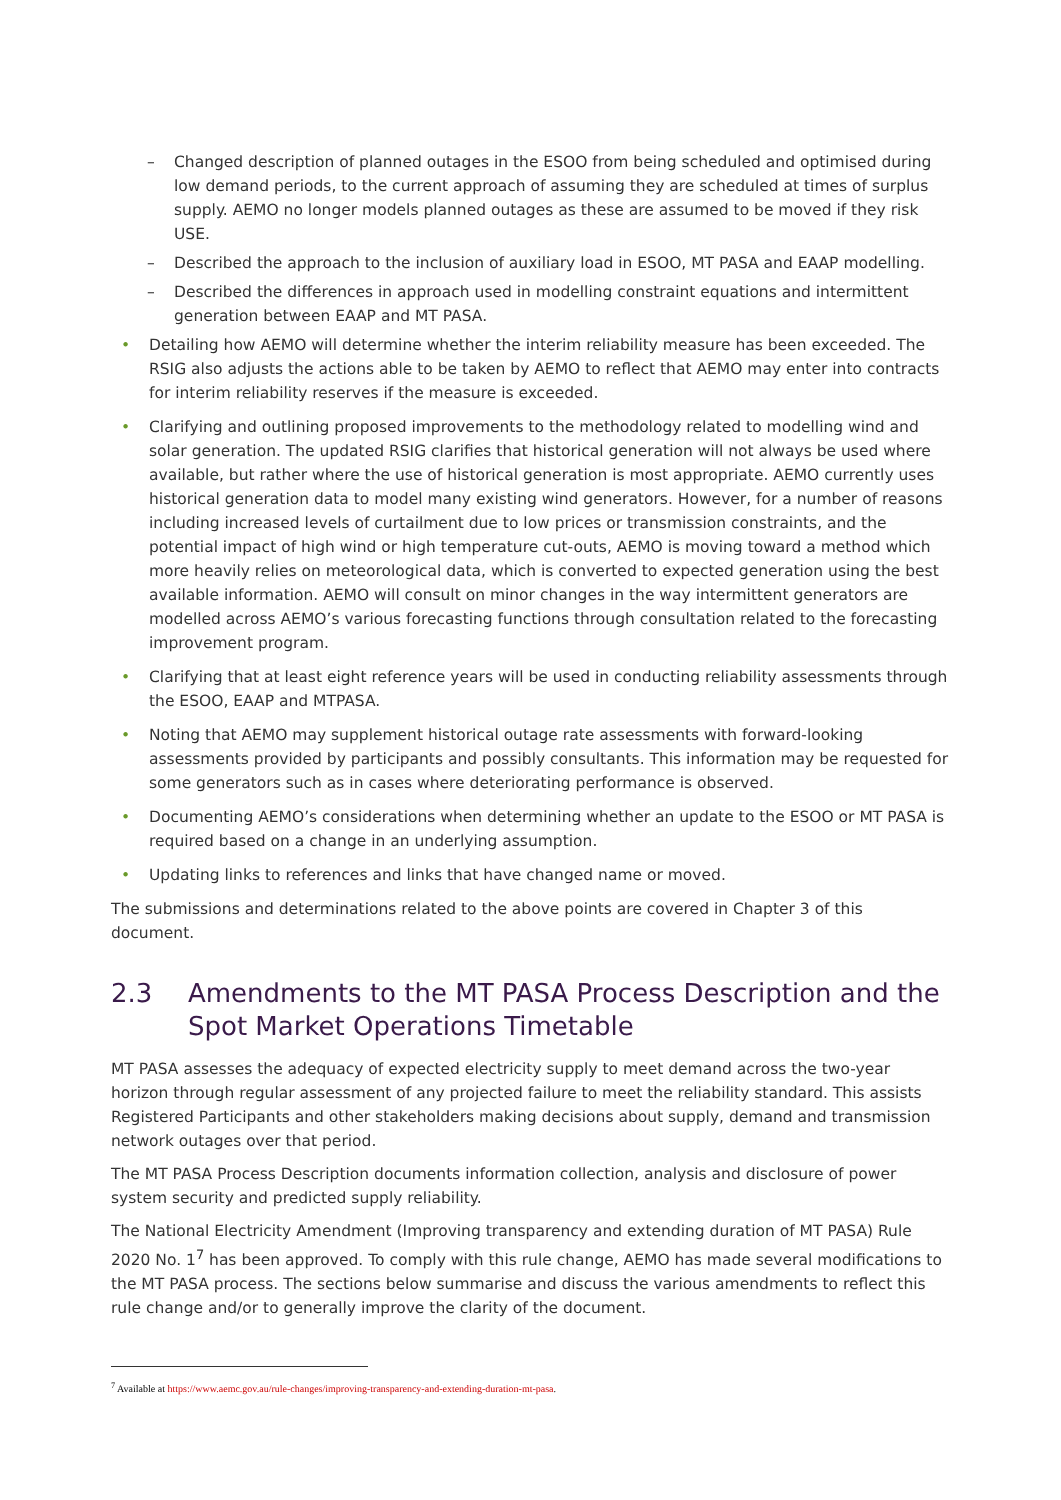– Changed description of planned outages in the ESOO from being scheduled and optimised during low demand periods, to the current approach of assuming they are scheduled at times of surplus supply. AEMO no longer models planned outages as these are assumed to be moved if they risk USE.
– Described the approach to the inclusion of auxiliary load in ESOO, MT PASA and EAAP modelling.
– Described the differences in approach used in modelling constraint equations and intermittent generation between EAAP and MT PASA.
• Detailing how AEMO will determine whether the interim reliability measure has been exceeded. The RSIG also adjusts the actions able to be taken by AEMO to reflect that AEMO may enter into contracts for interim reliability reserves if the measure is exceeded.
• Clarifying and outlining proposed improvements to the methodology related to modelling wind and solar generation. The updated RSIG clarifies that historical generation will not always be used where available, but rather where the use of historical generation is most appropriate. AEMO currently uses historical generation data to model many existing wind generators. However, for a number of reasons including increased levels of curtailment due to low prices or transmission constraints, and the potential impact of high wind or high temperature cut-outs, AEMO is moving toward a method which more heavily relies on meteorological data, which is converted to expected generation using the best available information. AEMO will consult on minor changes in the way intermittent generators are modelled across AEMO’s various forecasting functions through consultation related to the forecasting improvement program.
• Clarifying that at least eight reference years will be used in conducting reliability assessments through the ESOO, EAAP and MTPASA.
• Noting that AEMO may supplement historical outage rate assessments with forward-looking assessments provided by participants and possibly consultants. This information may be requested for some generators such as in cases where deteriorating performance is observed.
• Documenting AEMO’s considerations when determining whether an update to the ESOO or MT PASA is required based on a change in an underlying assumption.
• Updating links to references and links that have changed name or moved.
The submissions and determinations related to the above points are covered in Chapter 3 of this document.
2.3 Amendments to the MT PASA Process Description and the Spot Market Operations Timetable
MT PASA assesses the adequacy of expected electricity supply to meet demand across the two-year horizon through regular assessment of any projected failure to meet the reliability standard. This assists Registered Participants and other stakeholders making decisions about supply, demand and transmission network outages over that period.
The MT PASA Process Description documents information collection, analysis and disclosure of power system security and predicted supply reliability.
The National Electricity Amendment (Improving transparency and extending duration of MT PASA) Rule 2020 No. 1<sup>7</sup> has been approved. To comply with this rule change, AEMO has made several modifications to the MT PASA process. The sections below summarise and discuss the various amendments to reflect this rule change and/or to generally improve the clarity of the document.
<sup>7</sup> Available at https://www.aemc.gov.au/rule-changes/improving-transparency-and-extending-duration-mt-pasa.